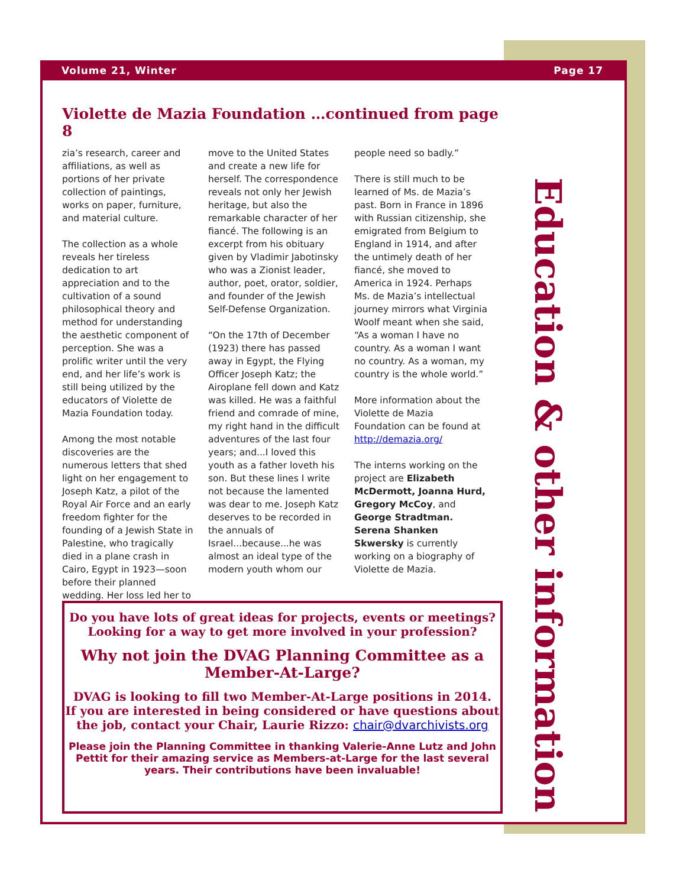Volume 21, Winter Page 17
Violette de Mazia Foundation …continued from page 8
zia’s research, career and affiliations, as well as portions of her private collection of paintings, works on paper, furniture, and material culture.
The collection as a whole reveals her tireless dedication to art appreciation and to the cultivation of a sound philosophical theory and method for understanding the aesthetic component of perception. She was a prolific writer until the very end, and her life’s work is still being utilized by the educators of Violette de Mazia Foundation today.
Among the most notable discoveries are the numerous letters that shed light on her engagement to Joseph Katz, a pilot of the Royal Air Force and an early freedom fighter for the founding of a Jewish State in Palestine, who tragically died in a plane crash in Cairo, Egypt in 1923—soon before their planned wedding. Her loss led her to
move to the United States and create a new life for herself. The correspondence reveals not only her Jewish heritage, but also the remarkable character of her fiancé. The following is an excerpt from his obituary given by Vladimir Jabotinsky who was a Zionist leader, author, poet, orator, soldier, and founder of the Jewish Self-Defense Organization.
“On the 17th of December (1923) there has passed away in Egypt, the Flying Officer Joseph Katz; the Airoplane fell down and Katz was killed. He was a faithful friend and comrade of mine, my right hand in the difficult adventures of the last four years; and...I loved this youth as a father loveth his son. But these lines I write not because the lamented was dear to me. Joseph Katz deserves to be recorded in the annuals of Israel...because...he was almost an ideal type of the modern youth whom our
people need so badly.”
There is still much to be learned of Ms. de Mazia’s past. Born in France in 1896 with Russian citizenship, she emigrated from Belgium to England in 1914, and after the untimely death of her fiancé, she moved to America in 1924. Perhaps Ms. de Mazia’s intellectual journey mirrors what Virginia Woolf meant when she said, “As a woman I have no country. As a woman I want no country. As a woman, my country is the whole world.”
More information about the Violette de Mazia Foundation can be found at http://demazia.org/
The interns working on the project are Elizabeth McDermott, Joanna Hurd, Gregory McCoy, and George Stradtman. Serena Shanken Skwersky is currently working on a biography of Violette de Mazia.
Education & other information
Do you have lots of great ideas for projects, events or meetings?
Looking for a way to get more involved in your profession?
Why not join the DVAG Planning Committee as a
Member-At-Large?
DVAG is looking to fill two Member-At-Large positions in 2014.
If you are interested in being considered or have questions about the job, contact your Chair, Laurie Rizzo: chair@dvarchivists.org
Please join the Planning Committee in thanking Valerie-Anne Lutz and John Pettit for their amazing service as Members-at-Large for the last several years. Their contributions have been invaluable!